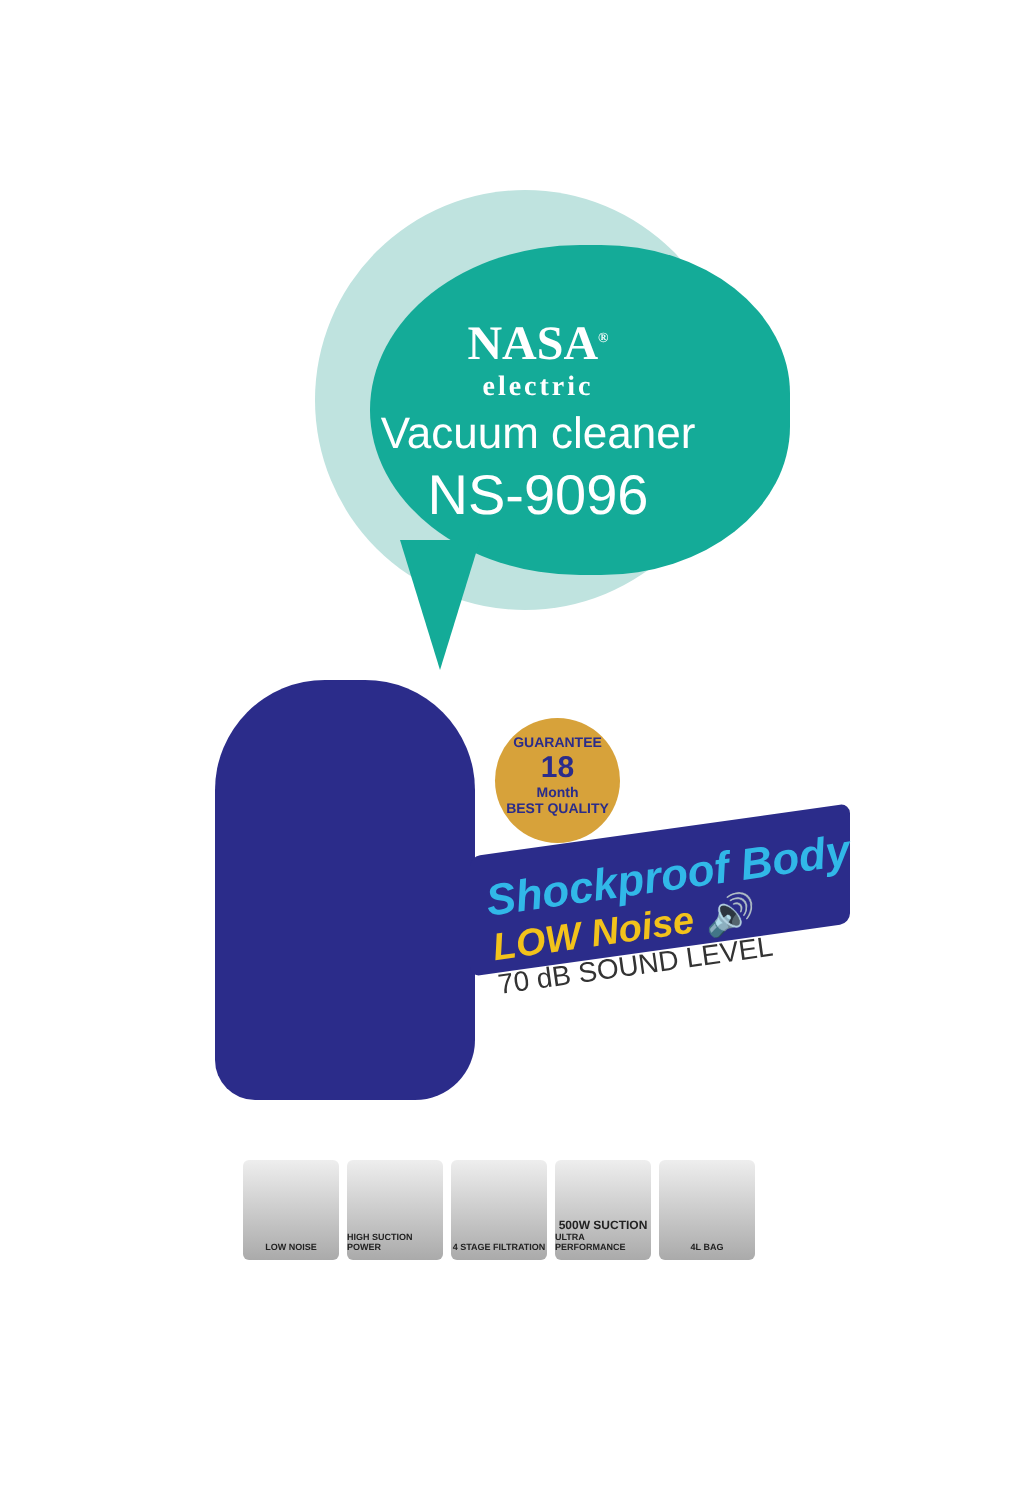NASA<sup>®</sup>
electric
Vacuum cleaner
NS-9096
GUARANTEE
18
Month
BEST QUALITY
Shockproof Body
LOW Noise 🔊
70 dB SOUND LEVEL
LOW NOISE HIGH SUCTION POWER
4 STAGE FILTRATION
500W SUCTION
ULTRA PERFORMANCE
4L BAG